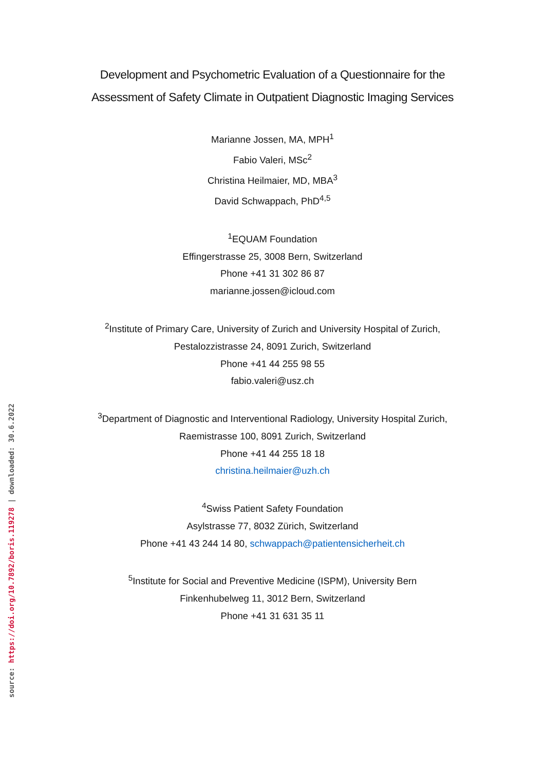source: https://doi.org/10.7892/boris.119278 | downloaded: 30.6.2022
Development and Psychometric Evaluation of a Questionnaire for the
Assessment of Safety Climate in Outpatient Diagnostic Imaging Services
Marianne Jossen, MA, MPH<sup>1</sup>
Fabio Valeri, MSc<sup>2</sup>
Christina Heilmaier, MD, MBA<sup>3</sup>
David Schwappach, PhD<sup>4,5</sup>
<sup>1</sup> EQUAM Foundation
Effingerstrasse 25, 3008 Bern, Switzerland
Phone +41 31 302 86 87
marianne.jossen@icloud.com
<sup>2</sup> Institute of Primary Care, University of Zurich and University Hospital of Zurich,
Pestalozzistrasse 24, 8091 Zurich, Switzerland
Phone +41 44 255 98 55
fabio.valeri@usz.ch
<sup>3</sup> Department of Diagnostic and Interventional Radiology, University Hospital Zurich,
Raemistrasse 100, 8091 Zurich, Switzerland
Phone +41 44 255 18 18
christina.heilmaier@uzh.ch
<sup>4</sup> Swiss Patient Safety Foundation
Asylstrasse 77, 8032 Zürich, Switzerland
Phone +41 43 244 14 80, schwappach@patientensicherheit.ch
<sup>5</sup> Institute for Social and Preventive Medicine (ISPM), University Bern
Finkenhubelweg 11, 3012 Bern, Switzerland
Phone +41 31 631 35 11